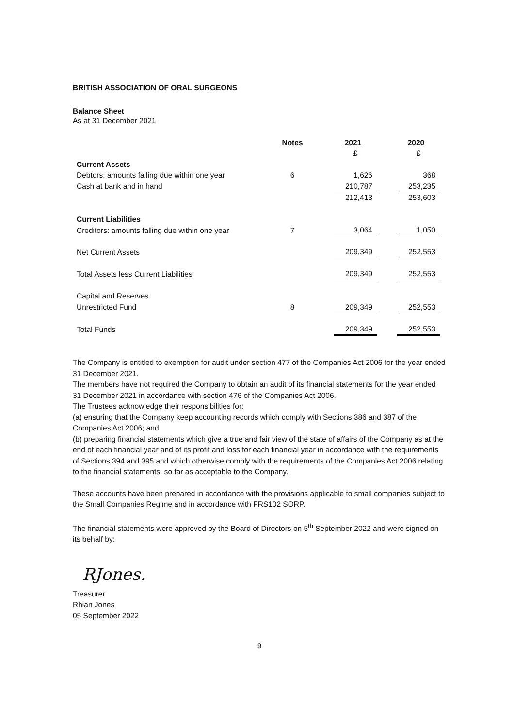BRITISH ASSOCIATION OF ORAL SURGEONS
Balance Sheet
As at 31 December 2021
| | Notes | | 2021 | | 2020 |
| --- | --- | --- | --- | --- | --- |
| | | | £ | | £ |
| Current Assets | | | | | |
| Debtors: amounts falling due within one year | 6 | | 1,626 | | 368 |
| Cash at bank and in hand | | | 210,787 | | 253,235 |
| | | | 212,413 | | 253,603 |
| Current Liabilities | | | | | |
| Creditors: amounts falling due within one year | 7 | | 3,064 | | 1,050 |
| Net Current Assets | | | 209,349 | | 252,553 |
| Total Assets less Current Liabilities | | | 209,349 | | 252,553 |
| Capital and Reserves | | | | | |
| Unrestricted Fund | 8 | | 209,349 | | 252,553 |
| Total Funds | | | 209,349 | | 252,553 |
The Company is entitled to exemption for audit under section 477 of the Companies Act 2006 for the year ended 31 December 2021.
The members have not required the Company to obtain an audit of its financial statements for the year ended 31 December 2021 in accordance with section 476 of the Companies Act 2006.
The Trustees acknowledge their responsibilities for:
(a) ensuring that the Company keep accounting records which comply with Sections 386 and 387 of the Companies Act 2006; and
(b) preparing financial statements which give a true and fair view of the state of affairs of the Company as at the end of each financial year and of its profit and loss for each financial year in accordance with the requirements of Sections 394 and 395 and which otherwise comply with the requirements of the Companies Act 2006 relating to the financial statements, so far as acceptable to the Company.
These accounts have been prepared in accordance with the provisions applicable to small companies subject to the Small Companies Regime and in accordance with FRS102 SORP.
The financial statements were approved by the Board of Directors on 5<sup>th</sup> September 2022 and were signed on its behalf by:
RJones.
Treasurer
Rhian Jones
05 September 2022
9